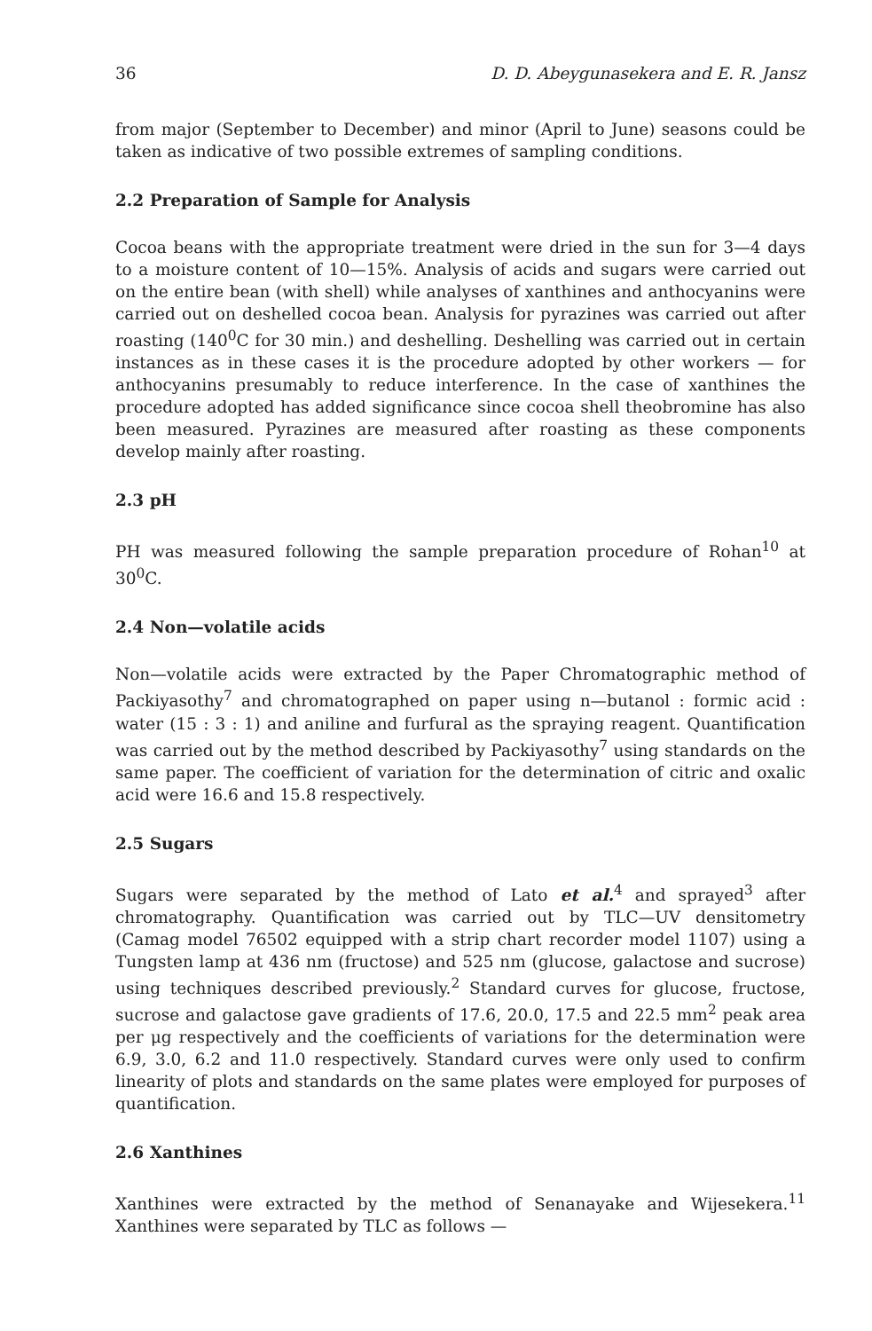36 D. D. Abeygunasekera and E. R. Jansz
from major (September to December) and minor (April to June) seasons could be taken as indicative of two possible extremes of sampling conditions.
2.2 Preparation of Sample for Analysis
Cocoa beans with the appropriate treatment were dried in the sun for 3—4 days to a moisture content of 10—15%. Analysis of acids and sugars were carried out on the entire bean (with shell) while analyses of xanthines and anthocyanins were carried out on deshelled cocoa bean. Analysis for pyrazines was carried out after roasting (140<sup>0</sup>C for 30 min.) and deshelling. Deshelling was carried out in certain instances as in these cases it is the procedure adopted by other workers — for anthocyanins presumably to reduce interference. In the case of xanthines the procedure adopted has added significance since cocoa shell theobromine has also been measured. Pyrazines are measured after roasting as these components develop mainly after roasting.
2.3 pH
PH was measured following the sample preparation procedure of Rohan<sup>10</sup> at 30<sup>0</sup>C.
2.4 Non—volatile acids
Non—volatile acids were extracted by the Paper Chromatographic method of Packiyasothy<sup>7</sup> and chromatographed on paper using n—butanol : formic acid : water (15 : 3 : 1) and aniline and furfural as the spraying reagent. Quantification was carried out by the method described by Packiyasothy<sup>7</sup> using standards on the same paper. The coefficient of variation for the determination of citric and oxalic acid were 16.6 and 15.8 respectively.
2.5 Sugars
Sugars were separated by the method of Lato et al.<sup>4</sup> and sprayed<sup>3</sup> after chromatography. Quantification was carried out by TLC—UV densitometry (Camag model 76502 equipped with a strip chart recorder model 1107) using a Tungsten lamp at 436 nm (fructose) and 525 nm (glucose, galactose and sucrose) using techniques described previously.<sup>2</sup> Standard curves for glucose, fructose, sucrose and galactose gave gradients of 17.6, 20.0, 17.5 and 22.5 mm<sup>2</sup> peak area per μg respectively and the coefficients of variations for the determination were 6.9, 3.0, 6.2 and 11.0 respectively. Standard curves were only used to confirm linearity of plots and standards on the same plates were employed for purposes of quantification.
2.6 Xanthines
Xanthines were extracted by the method of Senanayake and Wijesekera.<sup>11</sup> Xanthines were separated by TLC as follows —